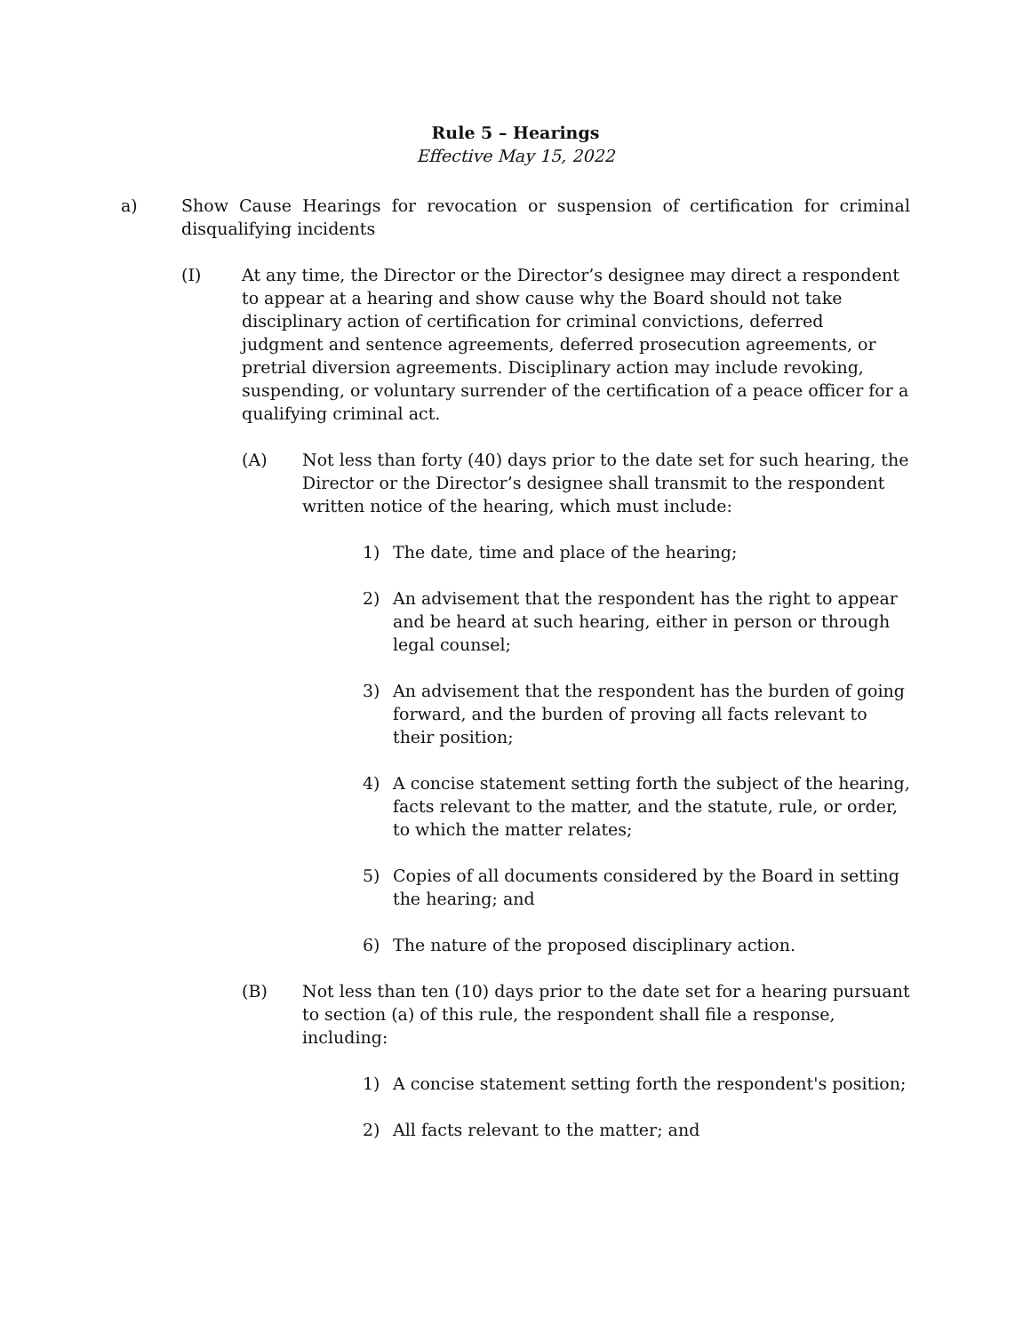Rule 5 – Hearings
Effective May 15, 2022
a) Show Cause Hearings for revocation or suspension of certification for criminal disqualifying incidents
(I) At any time, the Director or the Director’s designee may direct a respondent to appear at a hearing and show cause why the Board should not take disciplinary action of certification for criminal convictions, deferred judgment and sentence agreements, deferred prosecution agreements, or pretrial diversion agreements. Disciplinary action may include revoking, suspending, or voluntary surrender of the certification of a peace officer for a qualifying criminal act.
(A) Not less than forty (40) days prior to the date set for such hearing, the Director or the Director’s designee shall transmit to the respondent written notice of the hearing, which must include:
1) The date, time and place of the hearing;
2) An advisement that the respondent has the right to appear and be heard at such hearing, either in person or through legal counsel;
3) An advisement that the respondent has the burden of going forward, and the burden of proving all facts relevant to their position;
4) A concise statement setting forth the subject of the hearing, facts relevant to the matter, and the statute, rule, or order, to which the matter relates;
5) Copies of all documents considered by the Board in setting the hearing; and
6) The nature of the proposed disciplinary action.
(B) Not less than ten (10) days prior to the date set for a hearing pursuant to section (a) of this rule, the respondent shall file a response, including:
1) A concise statement setting forth the respondent's position;
2) All facts relevant to the matter; and